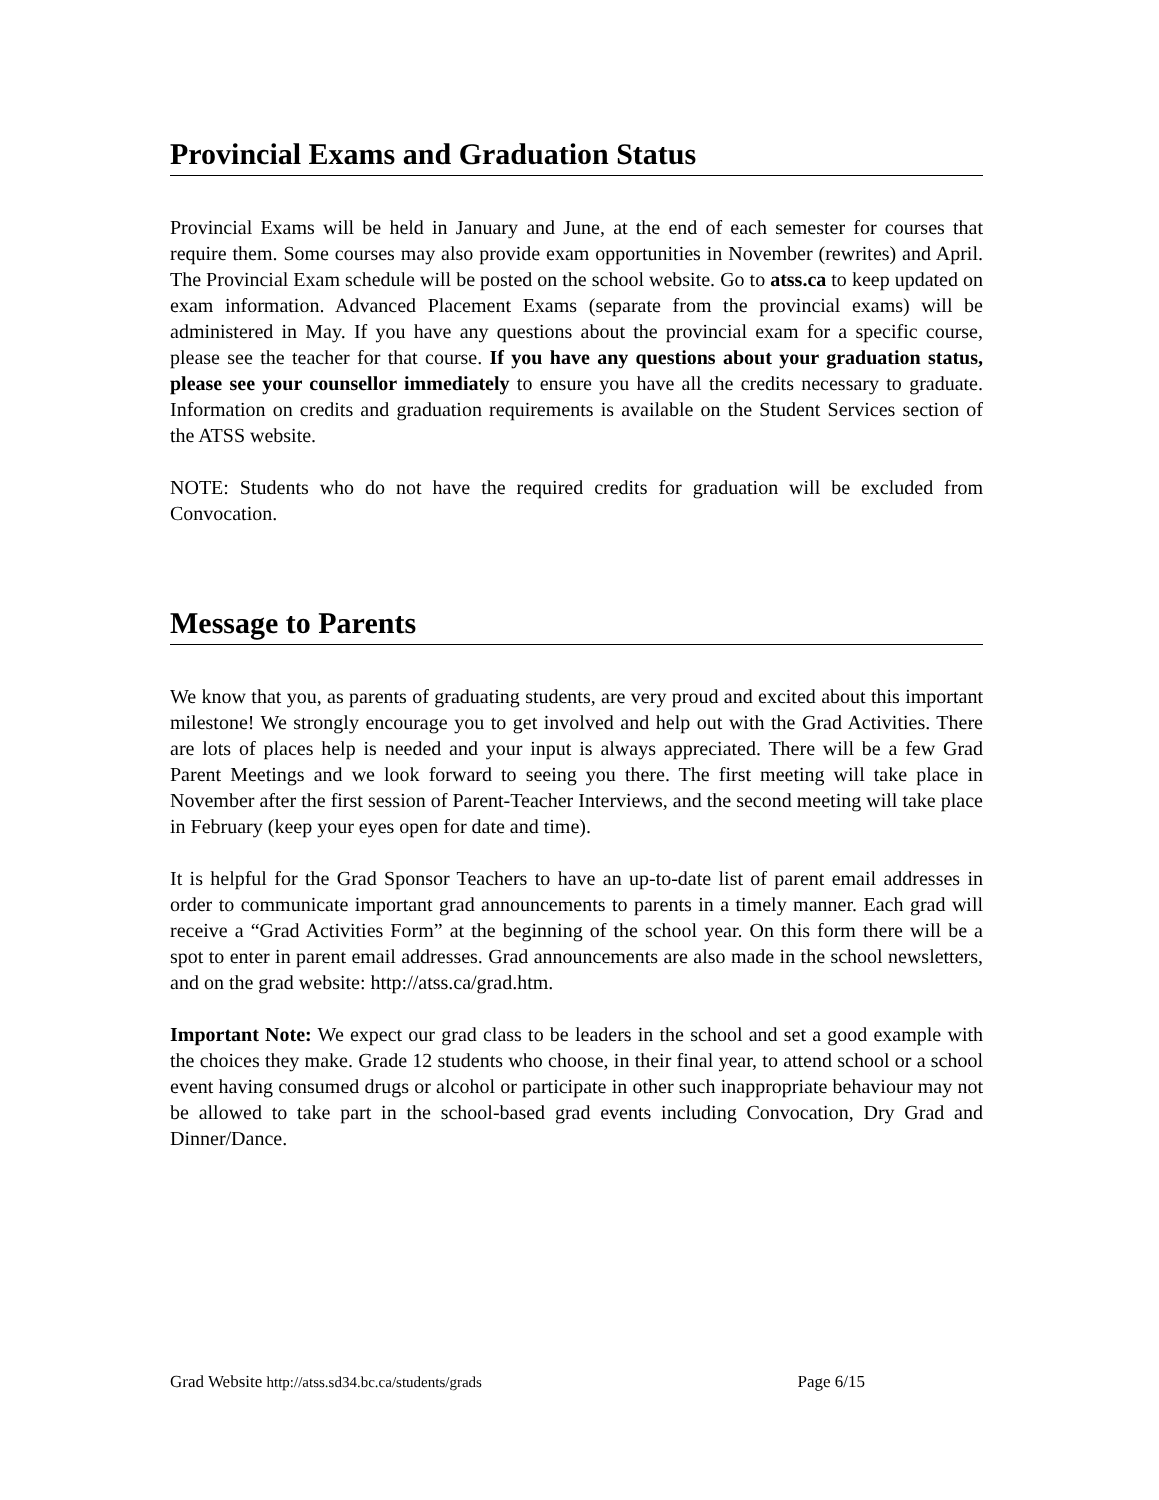Provincial Exams and Graduation Status
Provincial Exams will be held in January and June, at the end of each semester for courses that require them. Some courses may also provide exam opportunities in November (rewrites) and April. The Provincial Exam schedule will be posted on the school website. Go to atss.ca to keep updated on exam information. Advanced Placement Exams (separate from the provincial exams) will be administered in May. If you have any questions about the provincial exam for a specific course, please see the teacher for that course. If you have any questions about your graduation status, please see your counsellor immediately to ensure you have all the credits necessary to graduate. Information on credits and graduation requirements is available on the Student Services section of the ATSS website.
NOTE: Students who do not have the required credits for graduation will be excluded from Convocation.
Message to Parents
We know that you, as parents of graduating students, are very proud and excited about this important milestone! We strongly encourage you to get involved and help out with the Grad Activities. There are lots of places help is needed and your input is always appreciated. There will be a few Grad Parent Meetings and we look forward to seeing you there. The first meeting will take place in November after the first session of Parent-Teacher Interviews, and the second meeting will take place in February (keep your eyes open for date and time).
It is helpful for the Grad Sponsor Teachers to have an up-to-date list of parent email addresses in order to communicate important grad announcements to parents in a timely manner. Each grad will receive a “Grad Activities Form” at the beginning of the school year. On this form there will be a spot to enter in parent email addresses. Grad announcements are also made in the school newsletters, and on the grad website: http://atss.ca/grad.htm.
Important Note: We expect our grad class to be leaders in the school and set a good example with the choices they make. Grade 12 students who choose, in their final year, to attend school or a school event having consumed drugs or alcohol or participate in other such inappropriate behaviour may not be allowed to take part in the school-based grad events including Convocation, Dry Grad and Dinner/Dance.
Grad Website http://atss.sd34.bc.ca/students/grads Page 6/15